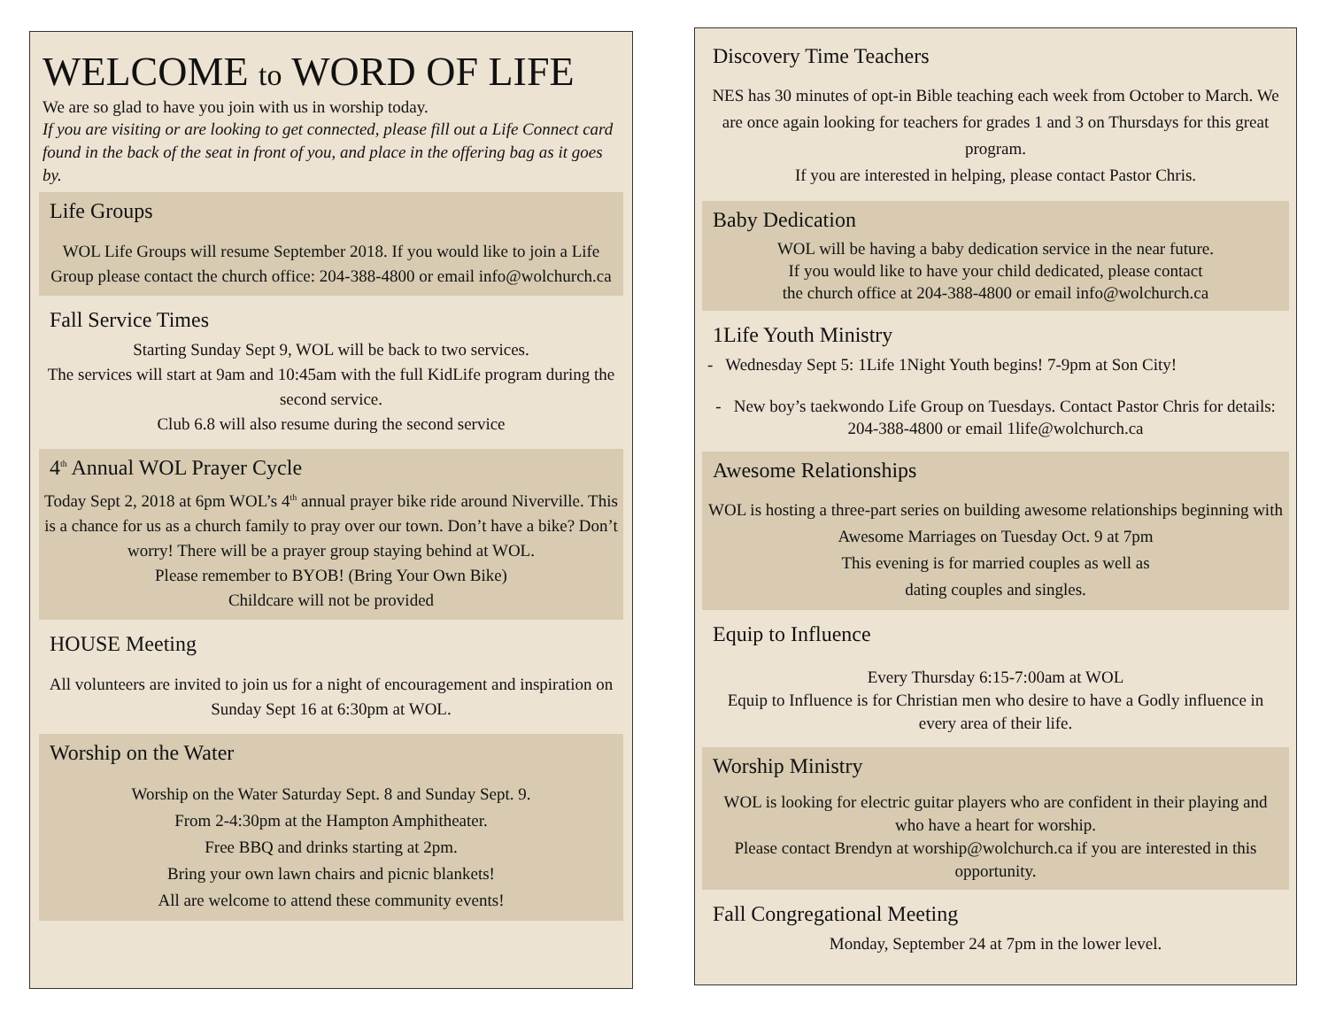WELCOME to WORD OF LIFE
We are so glad to have you join with us in worship today.
If you are visiting or are looking to get connected, please fill out a Life Connect card found in the back of the seat in front of you, and place in the offering bag as it goes by.
Life Groups
WOL Life Groups will resume September 2018. If you would like to join a Life Group please contact the church office: 204-388-4800 or email info@wolchurch.ca
Fall Service Times
Starting Sunday Sept 9, WOL will be back to two services.
The services will start at 9am and 10:45am with the full KidLife program during the second service.
Club 6.8 will also resume during the second service
4<sup>th</sup> Annual WOL Prayer Cycle
Today Sept 2, 2018 at 6pm WOL’s 4<sup>th</sup> annual prayer bike ride around Niverville. This is a chance for us as a church family to pray over our town. Don’t have a bike? Don’t worry! There will be a prayer group staying behind at WOL.
Please remember to BYOB! (Bring Your Own Bike)
Childcare will not be provided
HOUSE Meeting
All volunteers are invited to join us for a night of encouragement and inspiration on Sunday Sept 16 at 6:30pm at WOL.
Worship on the Water
Worship on the Water Saturday Sept. 8 and Sunday Sept. 9.
From 2-4:30pm at the Hampton Amphitheater.
Free BBQ and drinks starting at 2pm.
Bring your own lawn chairs and picnic blankets!
All are welcome to attend these community events!
Discovery Time Teachers
NES has 30 minutes of opt-in Bible teaching each week from October to March. We are once again looking for teachers for grades 1 and 3 on Thursdays for this great program.
If you are interested in helping, please contact Pastor Chris.
Baby Dedication
WOL will be having a baby dedication service in the near future.
If you would like to have your child dedicated, please contact
the church office at 204-388-4800 or email info@wolchurch.ca
1Life Youth Ministry
- Wednesday Sept 5: 1Life 1Night Youth begins! 7-9pm at Son City!
- New boy’s taekwondo Life Group on Tuesdays. Contact Pastor Chris for details: 204-388-4800 or email 1life@wolchurch.ca
Awesome Relationships
WOL is hosting a three-part series on building awesome relationships beginning with Awesome Marriages on Tuesday Oct. 9 at 7pm
This evening is for married couples as well as
dating couples and singles.
Equip to Influence
Every Thursday 6:15-7:00am at WOL
Equip to Influence is for Christian men who desire to have a Godly influence in every area of their life.
Worship Ministry
WOL is looking for electric guitar players who are confident in their playing and who have a heart for worship.
Please contact Brendyn at worship@wolchurch.ca if you are interested in this opportunity.
Fall Congregational Meeting
Monday, September 24 at 7pm in the lower level.